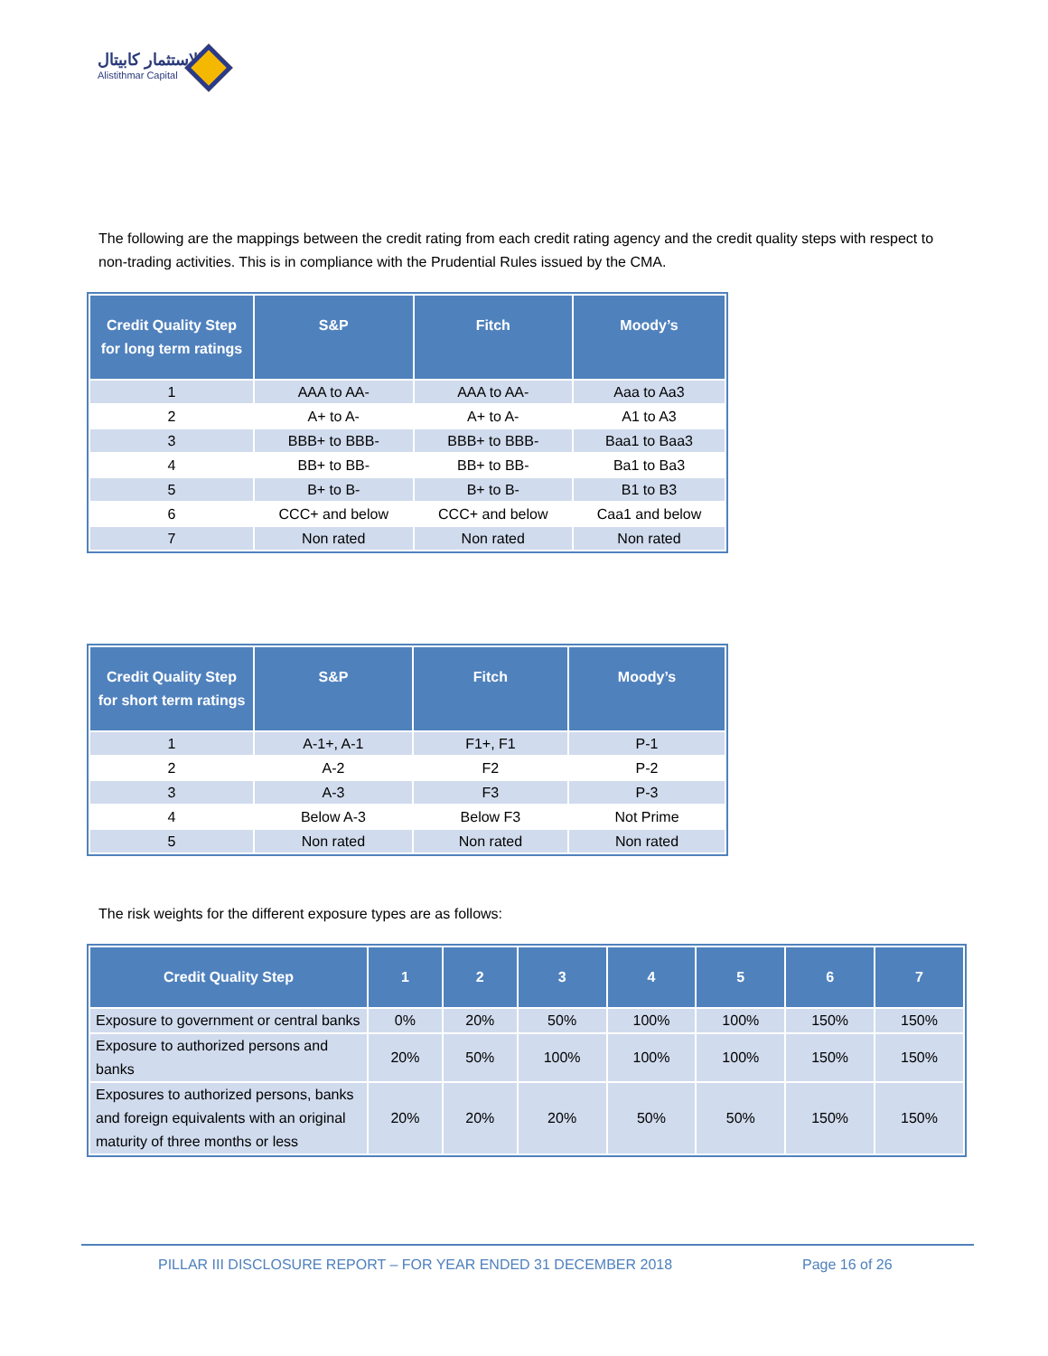الاستثمار كابيتال
Alistithmar Capital
The following are the mappings between the credit rating from each credit rating agency and the credit quality steps with respect to non-trading activities. This is in compliance with the Prudential Rules issued by the CMA.
| Credit Quality Step for long term ratings | S&P | Fitch | Moody’s |
| --- | --- | --- | --- |
| 1 | AAA to AA- | AAA to AA- | Aaa to Aa3 |
| 2 | A+ to A- | A+ to A- | A1 to A3 |
| 3 | BBB+ to BBB- | BBB+ to BBB- | Baa1 to Baa3 |
| 4 | BB+ to BB- | BB+ to BB- | Ba1 to Ba3 |
| 5 | B+ to B- | B+ to B- | B1 to B3 |
| 6 | CCC+ and below | CCC+ and below | Caa1 and below |
| 7 | Non rated | Non rated | Non rated |
| Credit Quality Step for short term ratings | S&P | Fitch | Moody’s |
| --- | --- | --- | --- |
| 1 | A-1+, A-1 | F1+, F1 | P-1 |
| 2 | A-2 | F2 | P-2 |
| 3 | A-3 | F3 | P-3 |
| 4 | Below A-3 | Below F3 | Not Prime |
| 5 | Non rated | Non rated | Non rated |
The risk weights for the different exposure types are as follows:
| Credit Quality Step | 1 | 2 | 3 | 4 | 5 | 6 | 7 |
| --- | --- | --- | --- | --- | --- | --- | --- |
| Exposure to government or central banks | 0% | 20% | 50% | 100% | 100% | 150% | 150% |
| Exposure to authorized persons and banks | 20% | 50% | 100% | 100% | 100% | 150% | 150% |
| Exposures to authorized persons, banks and foreign equivalents with an original maturity of three months or less | 20% | 20% | 20% | 50% | 50% | 150% | 150% |
PILLAR III DISCLOSURE REPORT – FOR YEAR ENDED 31 DECEMBER 2018
Page 16 of 26